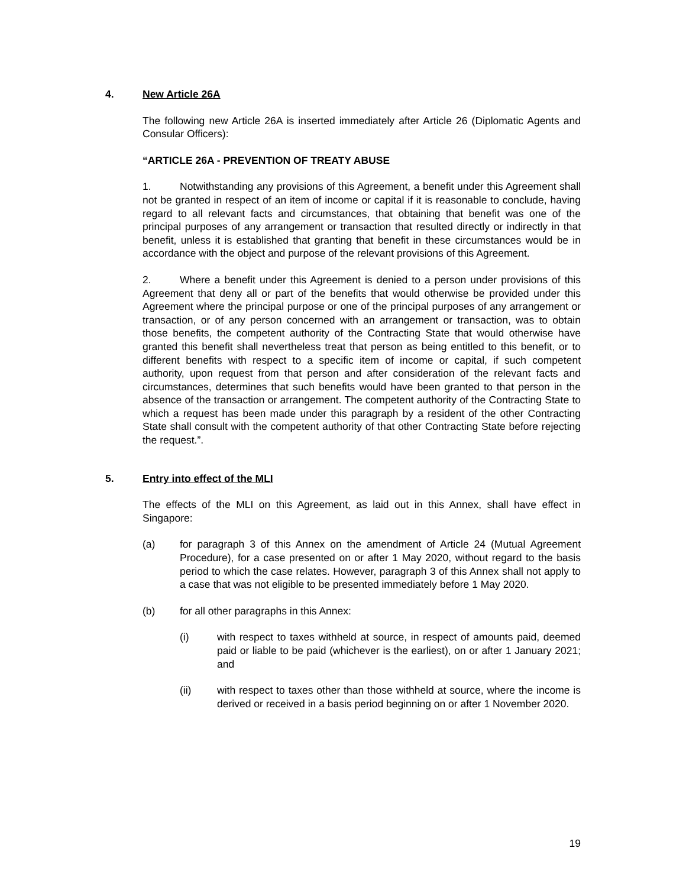4. New Article 26A
The following new Article 26A is inserted immediately after Article 26 (Diplomatic Agents and Consular Officers):
“ARTICLE 26A - PREVENTION OF TREATY ABUSE
1. Notwithstanding any provisions of this Agreement, a benefit under this Agreement shall not be granted in respect of an item of income or capital if it is reasonable to conclude, having regard to all relevant facts and circumstances, that obtaining that benefit was one of the principal purposes of any arrangement or transaction that resulted directly or indirectly in that benefit, unless it is established that granting that benefit in these circumstances would be in accordance with the object and purpose of the relevant provisions of this Agreement.
2. Where a benefit under this Agreement is denied to a person under provisions of this Agreement that deny all or part of the benefits that would otherwise be provided under this Agreement where the principal purpose or one of the principal purposes of any arrangement or transaction, or of any person concerned with an arrangement or transaction, was to obtain those benefits, the competent authority of the Contracting State that would otherwise have granted this benefit shall nevertheless treat that person as being entitled to this benefit, or to different benefits with respect to a specific item of income or capital, if such competent authority, upon request from that person and after consideration of the relevant facts and circumstances, determines that such benefits would have been granted to that person in the absence of the transaction or arrangement. The competent authority of the Contracting State to which a request has been made under this paragraph by a resident of the other Contracting State shall consult with the competent authority of that other Contracting State before rejecting the request.”.
5. Entry into effect of the MLI
The effects of the MLI on this Agreement, as laid out in this Annex, shall have effect in Singapore:
(a) for paragraph 3 of this Annex on the amendment of Article 24 (Mutual Agreement Procedure), for a case presented on or after 1 May 2020, without regard to the basis period to which the case relates. However, paragraph 3 of this Annex shall not apply to a case that was not eligible to be presented immediately before 1 May 2020.
(b) for all other paragraphs in this Annex:
(i) with respect to taxes withheld at source, in respect of amounts paid, deemed paid or liable to be paid (whichever is the earliest), on or after 1 January 2021; and
(ii) with respect to taxes other than those withheld at source, where the income is derived or received in a basis period beginning on or after 1 November 2020.
19